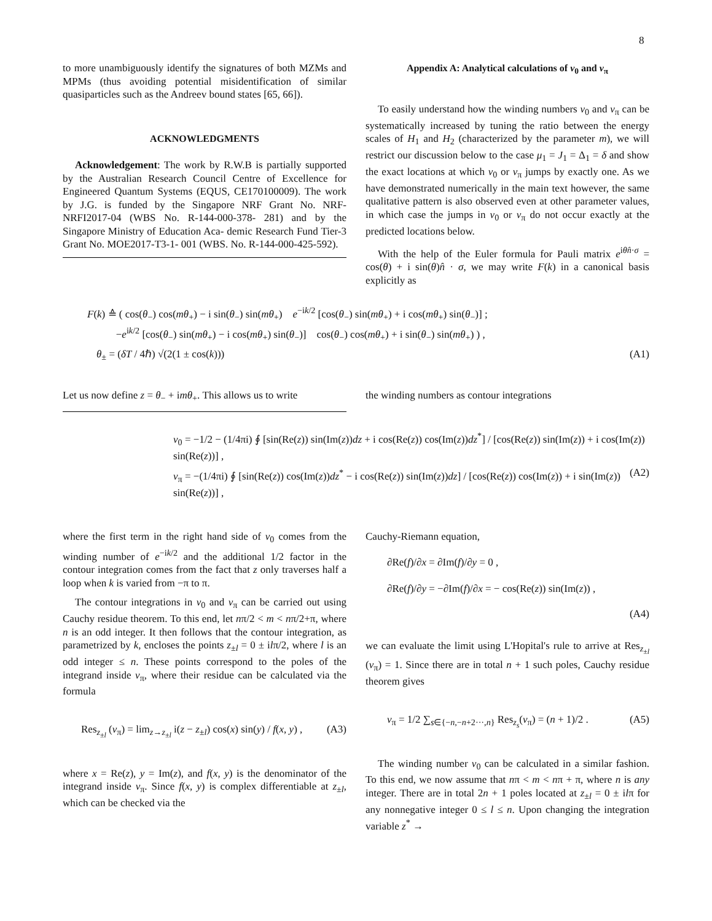8
to more unambiguously identify the signatures of both MZMs and MPMs (thus avoiding potential misidentification of similar quasiparticles such as the Andreev bound states [65, 66]).
ACKNOWLEDGMENTS
Acknowledgement: The work by R.W.B is partially supported by the Australian Research Council Centre of Excellence for Engineered Quantum Systems (EQUS, CE170100009). The work by J.G. is funded by the Singapore NRF Grant No. NRF-NRFI2017-04 (WBS No. R-144-000-378- 281) and by the Singapore Ministry of Education Aca- demic Research Fund Tier-3 Grant No. MOE2017-T3-1- 001 (WBS. No. R-144-000-425-592).
Appendix A: Analytical calculations of ν<sub>0</sub> and ν<sub>π</sub>
To easily understand how the winding numbers ν<sub>0</sub> and ν<sub>π</sub> can be systematically increased by tuning the ratio between the energy scales of H<sub>1</sub> and H<sub>2</sub> (characterized by the parameter m), we will restrict our discussion below to the case μ<sub>1</sub> = J<sub>1</sub> = Δ<sub>1</sub> = δ and show the exact locations at which ν<sub>0</sub> or ν<sub>π</sub> jumps by exactly one. As we have demonstrated numerically in the main text however, the same qualitative pattern is also observed even at other parameter values, in which case the jumps in ν<sub>0</sub> or ν<sub>π</sub> do not occur exactly at the predicted locations below.
With the help of the Euler formula for Pauli matrix e<sup>iθn̂·σ</sup> = cos(θ) + i sin(θ)n̂ · σ, we may write F(k) in a canonical basis explicitly as
F(k) ≙ ( cos(θ<sub>−</sub>) cos(mθ<sub>+</sub>) − i sin(θ<sub>−</sub>) sin(mθ<sub>+</sub>) e<sup>−ik/2</sup> [cos(θ<sub>−</sub>) sin(mθ<sub>+</sub>) + i cos(mθ<sub>+</sub>) sin(θ<sub>−</sub>)] ;
−e<sup>ik/2</sup> [cos(θ<sub>−</sub>) sin(mθ<sub>+</sub>) − i cos(mθ<sub>+</sub>) sin(θ<sub>−</sub>)] cos(θ<sub>−</sub>) cos(mθ<sub>+</sub>) + i sin(θ<sub>−</sub>) sin(mθ<sub>+</sub>) ) ,
θ<sub>±</sub> = (δT / 4ℏ) √(2(1 ± cos(k))) (A1)
Let us now define z = θ<sub>−</sub> + imθ<sub>+</sub>. This allows us to write
the winding numbers as contour integrations
ν<sub>0</sub> = −1/2 − (1/4πi) ∮ [sin(Re(z)) sin(Im(z))dz + i cos(Re(z)) cos(Im(z))dz<sup>*</sup>] / [cos(Re(z)) sin(Im(z)) + i cos(Im(z)) sin(Re(z))] ,
ν<sub>π</sub> = −(1/4πi) ∮ [sin(Re(z)) cos(Im(z))dz<sup>*</sup> − i cos(Re(z)) sin(Im(z))dz] / [cos(Re(z)) cos(Im(z)) + i sin(Im(z)) sin(Re(z))] , (A2)
where the first term in the right hand side of ν<sub>0</sub> comes from the winding number of e<sup>−ik/2</sup> and the additional 1/2 factor in the contour integration comes from the fact that z only traverses half a loop when k is varied from −π to π.
The contour integrations in ν<sub>0</sub> and ν<sub>π</sub> can be carried out using Cauchy residue theorem. To this end, let nπ/2 < m < nπ/2+π, where n is an odd integer. It then follows that the contour integration, as parametrized by k, encloses the points z<sub>±l</sub> = 0 ± ilπ/2, where l is an odd integer ≤ n. These points correspond to the poles of the integrand inside ν<sub>π</sub>, where their residue can be calculated via the formula
Res<sub>z<sub>±l</sub></sub> (ν<sub>π</sub>) = lim<sub>z→z<sub>±l</sub></sub> i(z − z<sub>±l</sub>) cos(x) sin(y) / f(x, y) , (A3)
where x = Re(z), y = Im(z), and f(x, y) is the denominator of the integrand inside ν<sub>π</sub>. Since f(x, y) is complex differentiable at z<sub>±l</sub>, which can be checked via the
Cauchy-Riemann equation,
∂Re(f)/∂x = ∂Im(f)/∂y = 0 ,
∂Re(f)/∂y = −∂Im(f)/∂x = − cos(Re(z)) sin(Im(z)) ,
(A4)
we can evaluate the limit using L'Hopital's rule to arrive at Res<sub>z<sub>±l</sub></sub> (ν<sub>π</sub>) = 1. Since there are in total n + 1 such poles, Cauchy residue theorem gives
ν<sub>π</sub> = 1/2 ∑<sub>s∈{−n,−n+2···,n}</sub> Res<sub>z<sub>s</sub></sub>(ν<sub>π</sub>) = (n + 1)/2 . (A5)
The winding number ν<sub>0</sub> can be calculated in a similar fashion. To this end, we now assume that nπ < m < nπ + π, where n is any integer. There are in total 2n + 1 poles located at z<sub>±l</sub> = 0 ± ilπ for any nonnegative integer 0 ≤ l ≤ n. Upon changing the integration variable z<sup>*</sup> →